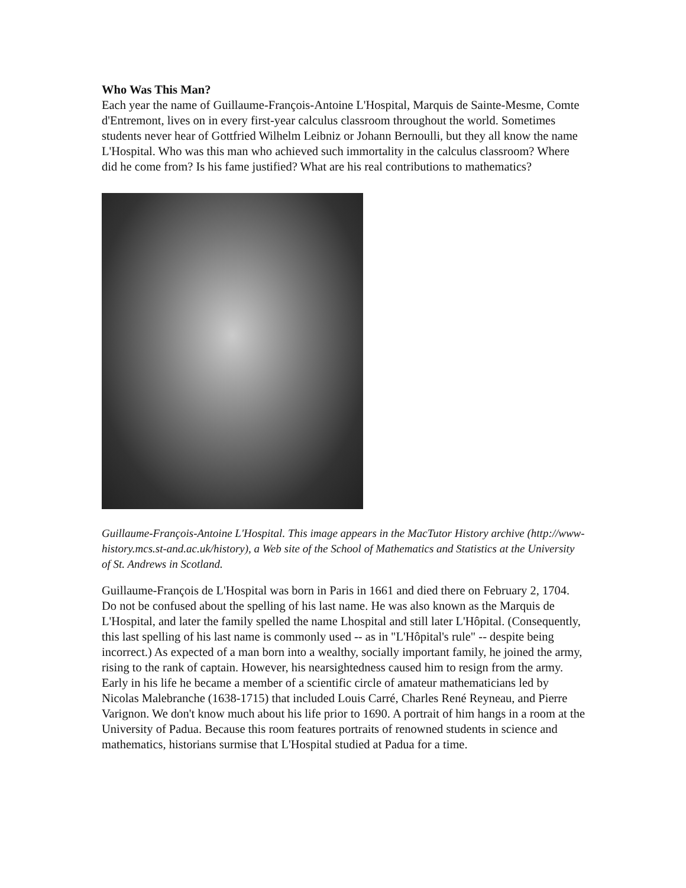Who Was This Man?
Each year the name of Guillaume-François-Antoine L'Hospital, Marquis de Sainte-Mesme, Comte d'Entremont, lives on in every first-year calculus classroom throughout the world. Sometimes students never hear of Gottfried Wilhelm Leibniz or Johann Bernoulli, but they all know the name L'Hospital. Who was this man who achieved such immortality in the calculus classroom? Where did he come from? Is his fame justified? What are his real contributions to mathematics?
Guillaume-François-Antoine L'Hospital. This image appears in the MacTutor History archive (http://www-history.mcs.st-and.ac.uk/history), a Web site of the School of Mathematics and Statistics at the University of St. Andrews in Scotland.
Guillaume-François de L'Hospital was born in Paris in 1661 and died there on February 2, 1704. Do not be confused about the spelling of his last name. He was also known as the Marquis de L'Hospital, and later the family spelled the name Lhospital and still later L'Hôpital. (Consequently, this last spelling of his last name is commonly used -- as in "L'Hôpital's rule" -- despite being incorrect.) As expected of a man born into a wealthy, socially important family, he joined the army, rising to the rank of captain. However, his nearsightedness caused him to resign from the army. Early in his life he became a member of a scientific circle of amateur mathematicians led by Nicolas Malebranche (1638-1715) that included Louis Carré, Charles René Reyneau, and Pierre Varignon. We don't know much about his life prior to 1690. A portrait of him hangs in a room at the University of Padua. Because this room features portraits of renowned students in science and mathematics, historians surmise that L'Hospital studied at Padua for a time.